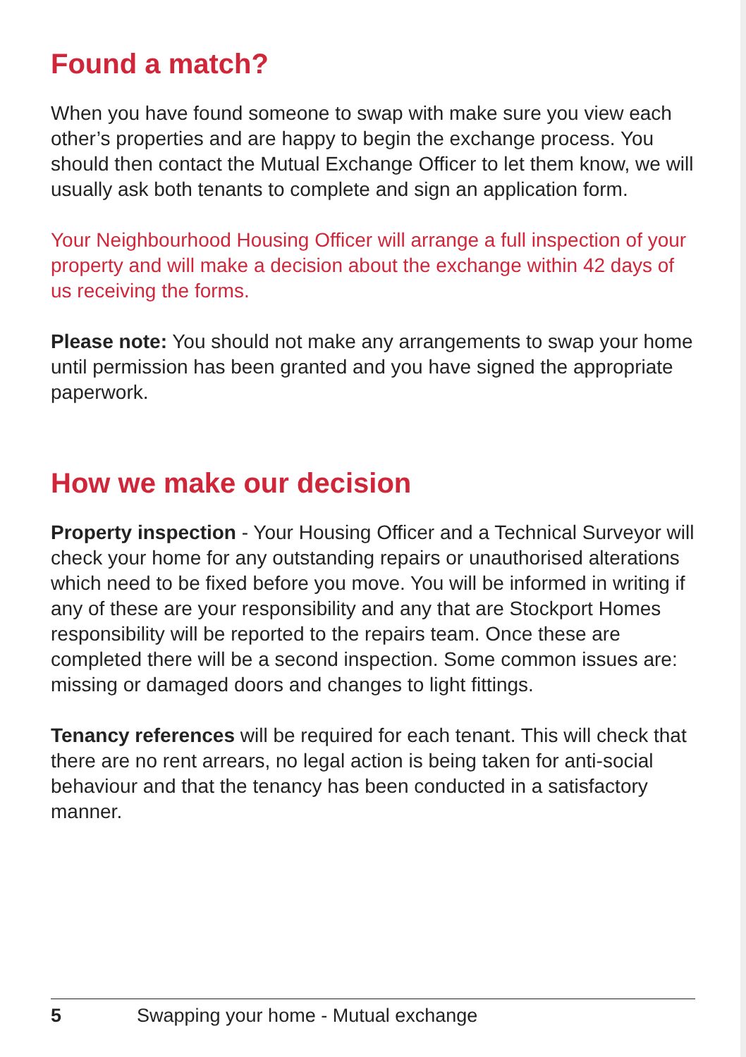Found a match?
When you have found someone to swap with make sure you view each other’s properties and are happy to begin the exchange process. You should then contact the Mutual Exchange Officer to let them know, we will usually ask both tenants to complete and sign an application form.
Your Neighbourhood Housing Officer will arrange a full inspection of your property and will make a decision about the exchange within 42 days of us receiving the forms.
Please note: You should not make any arrangements to swap your home until permission has been granted and you have signed the appropriate paperwork.
How we make our decision
Property inspection - Your Housing Officer and a Technical Surveyor will check your home for any outstanding repairs or unauthorised alterations which need to be fixed before you move. You will be informed in writing if any of these are your responsibility and any that are Stockport Homes responsibility will be reported to the repairs team. Once these are completed there will be a second inspection. Some common issues are: missing or damaged doors and changes to light fittings.
Tenancy references will be required for each tenant. This will check that there are no rent arrears, no legal action is being taken for anti-social behaviour and that the tenancy has been conducted in a satisfactory manner.
5 Swapping your home - Mutual exchange